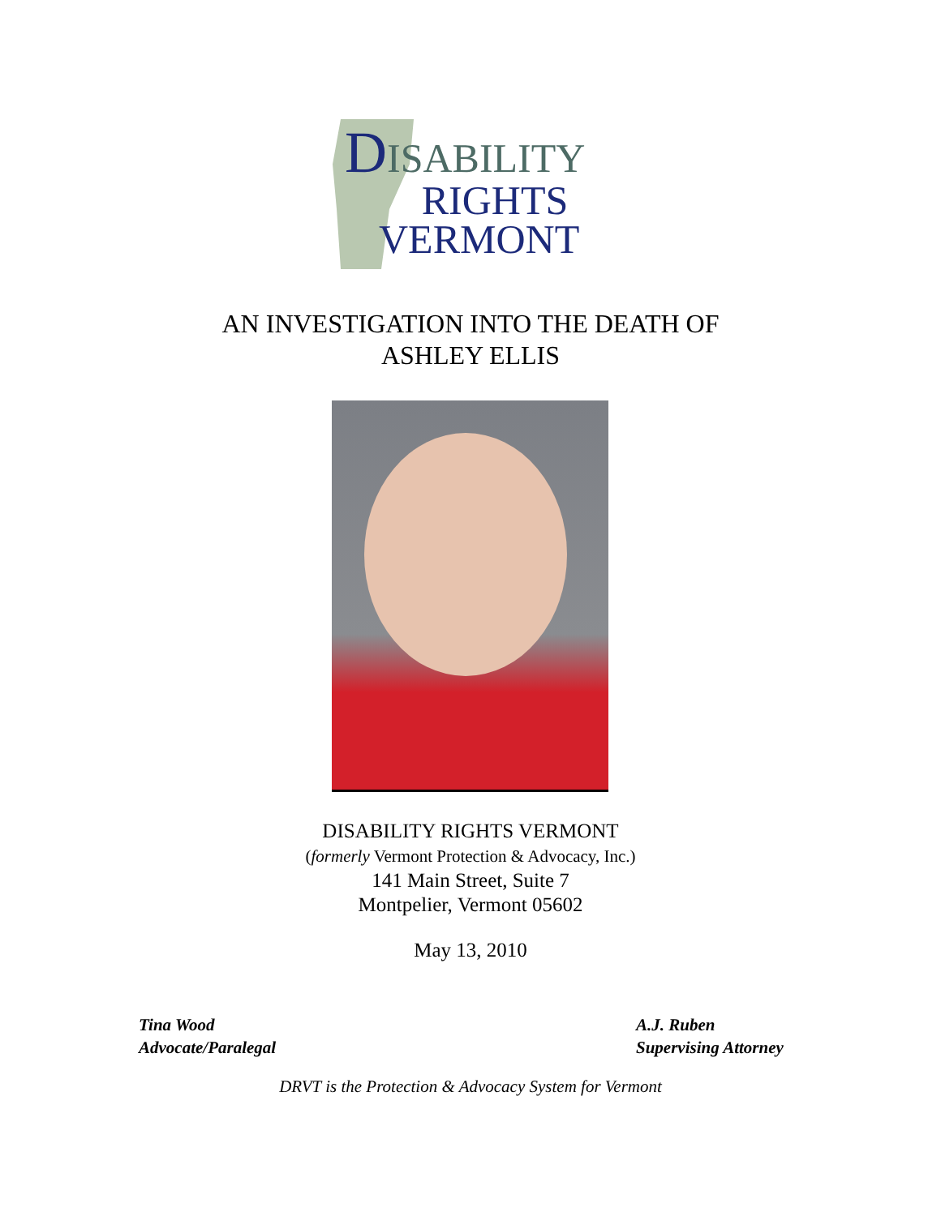DISABILITY
RIGHTS
VERMONT
AN INVESTIGATION INTO THE DEATH OF
ASHLEY ELLIS
DISABILITY RIGHTS VERMONT
(formerly Vermont Protection & Advocacy, Inc.)
141 Main Street, Suite 7
Montpelier, Vermont 05602
May 13, 2010
Tina Wood
Advocate/Paralegal
A.J. Ruben
Supervising Attorney
DRVT is the Protection & Advocacy System for Vermont